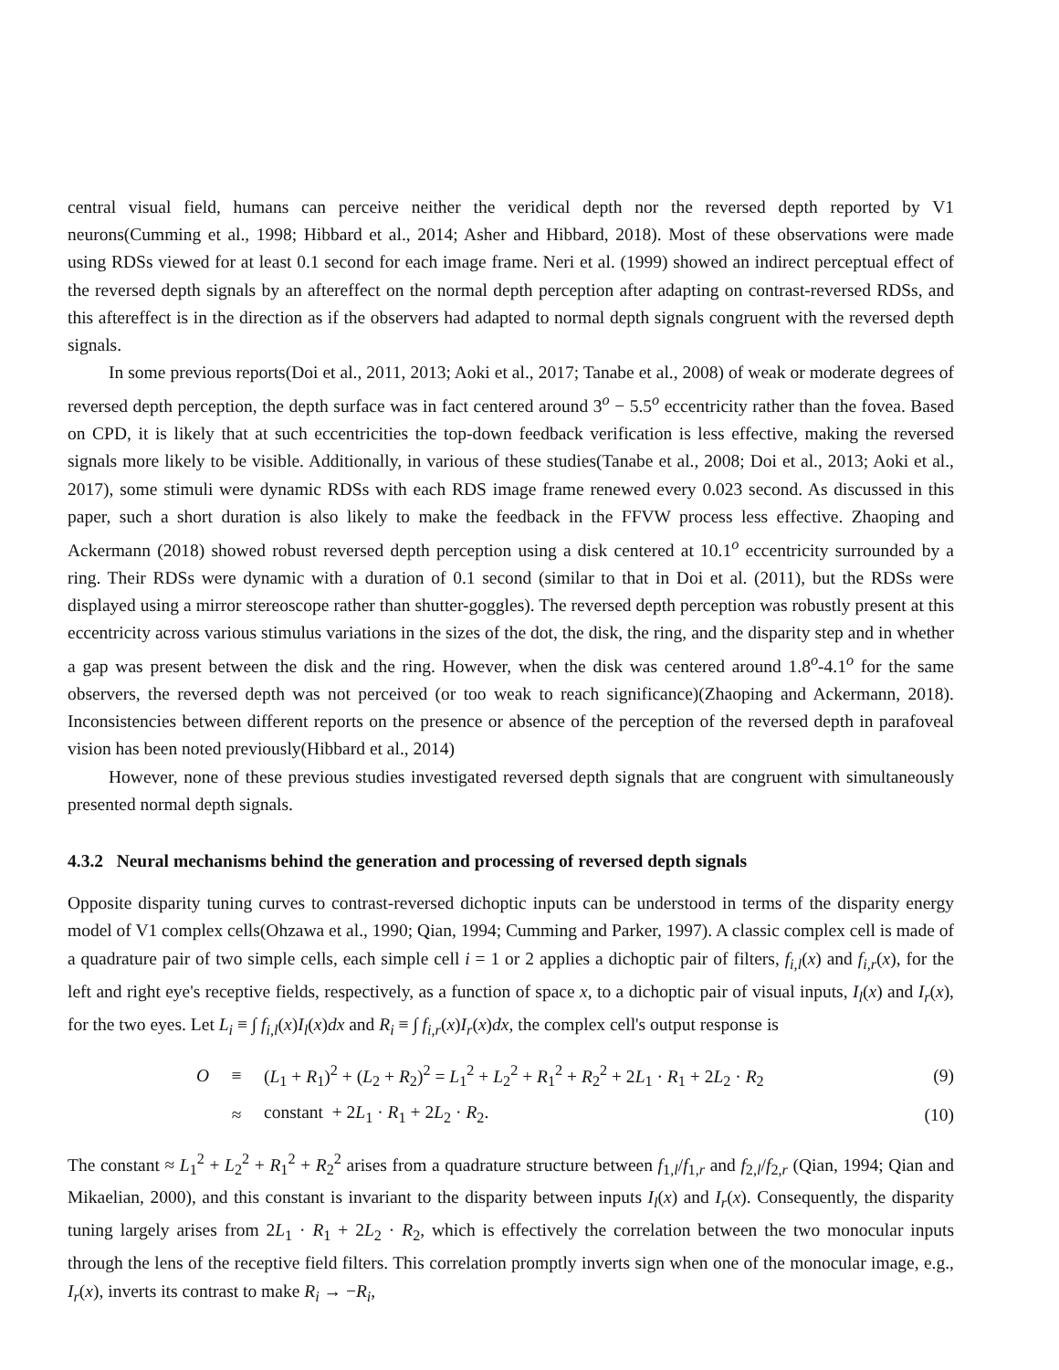central visual field, humans can perceive neither the veridical depth nor the reversed depth reported by V1 neurons(Cumming et al., 1998; Hibbard et al., 2014; Asher and Hibbard, 2018). Most of these observations were made using RDSs viewed for at least 0.1 second for each image frame. Neri et al. (1999) showed an indirect perceptual effect of the reversed depth signals by an aftereffect on the normal depth perception after adapting on contrast-reversed RDSs, and this aftereffect is in the direction as if the observers had adapted to normal depth signals congruent with the reversed depth signals.
In some previous reports(Doi et al., 2011, 2013; Aoki et al., 2017; Tanabe et al., 2008) of weak or moderate degrees of reversed depth perception, the depth surface was in fact centered around 3<sup>o</sup> − 5.5<sup>o</sup> eccentricity rather than the fovea. Based on CPD, it is likely that at such eccentricities the top-down feedback verification is less effective, making the reversed signals more likely to be visible. Additionally, in various of these studies(Tanabe et al., 2008; Doi et al., 2013; Aoki et al., 2017), some stimuli were dynamic RDSs with each RDS image frame renewed every 0.023 second. As discussed in this paper, such a short duration is also likely to make the feedback in the FFVW process less effective. Zhaoping and Ackermann (2018) showed robust reversed depth perception using a disk centered at 10.1<sup>o</sup> eccentricity surrounded by a ring. Their RDSs were dynamic with a duration of 0.1 second (similar to that in Doi et al. (2011), but the RDSs were displayed using a mirror stereoscope rather than shutter-goggles). The reversed depth perception was robustly present at this eccentricity across various stimulus variations in the sizes of the dot, the disk, the ring, and the disparity step and in whether a gap was present between the disk and the ring. However, when the disk was centered around 1.8<sup>o</sup>-4.1<sup>o</sup> for the same observers, the reversed depth was not perceived (or too weak to reach significance)(Zhaoping and Ackermann, 2018). Inconsistencies between different reports on the presence or absence of the perception of the reversed depth in parafoveal vision has been noted previously(Hibbard et al., 2014)
However, none of these previous studies investigated reversed depth signals that are congruent with simultaneously presented normal depth signals.
4.3.2 Neural mechanisms behind the generation and processing of reversed depth signals
Opposite disparity tuning curves to contrast-reversed dichoptic inputs can be understood in terms of the disparity energy model of V1 complex cells(Ohzawa et al., 1990; Qian, 1994; Cumming and Parker, 1997). A classic complex cell is made of a quadrature pair of two simple cells, each simple cell i = 1 or 2 applies a dichoptic pair of filters, f<sub>i,l</sub>(x) and f<sub>i,r</sub>(x), for the left and right eye's receptive fields, respectively, as a function of space x, to a dichoptic pair of visual inputs, I<sub>l</sub>(x) and I<sub>r</sub>(x), for the two eyes. Let L<sub>i</sub> ≡ ∫ f<sub>i,l</sub>(x)I<sub>l</sub>(x)dx and R<sub>i</sub> ≡ ∫ f<sub>i,r</sub>(x)I<sub>r</sub>(x)dx, the complex cell's output response is
| O | ≡ | ( L<sub>1</sub> + R<sub>1</sub>)<sup>2</sup> + ( L<sub>2</sub> + R<sub>2</sub>)<sup>2</sup> = L<sub>1</sub><sup>2</sup> + L<sub>2</sub><sup>2</sup> + R<sub>1</sub><sup>2</sup> + R<sub>2</sub><sup>2</sup> + 2 L<sub>1</sub> · R<sub>1</sub> + 2 L<sub>2</sub> · R<sub>2</sub> | (9) |
| | ≈ | constant + 2 L<sub>1</sub> · R<sub>1</sub> + 2 L<sub>2</sub> · R<sub>2</sub>. | (10) |
The constant ≈ L<sub>1</sub><sup>2</sup> + L<sub>2</sub><sup>2</sup> + R<sub>1</sub><sup>2</sup> + R<sub>2</sub><sup>2</sup> arises from a quadrature structure between f<sub>1,l</sub>/f<sub>1,r</sub> and f<sub>2,l</sub>/f<sub>2,r</sub> (Qian, 1994; Qian and Mikaelian, 2000), and this constant is invariant to the disparity between inputs I<sub>l</sub>(x) and I<sub>r</sub>(x). Consequently, the disparity tuning largely arises from 2L<sub>1</sub> · R<sub>1</sub> + 2L<sub>2</sub> · R<sub>2</sub>, which is effectively the correlation between the two monocular inputs through the lens of the receptive field filters. This correlation promptly inverts sign when one of the monocular image, e.g., I<sub>r</sub>(x), inverts its contrast to make R<sub>i</sub> → −R<sub>i</sub>,